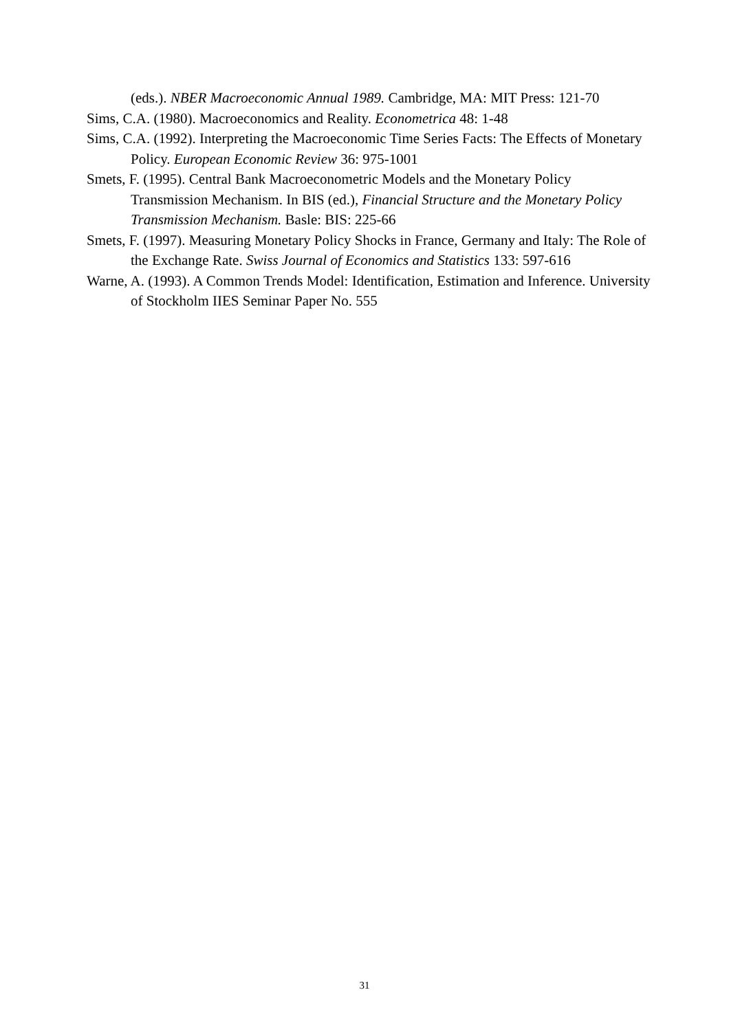(eds.). NBER Macroeconomic Annual 1989. Cambridge, MA: MIT Press: 121-70
Sims, C.A. (1980). Macroeconomics and Reality. Econometrica 48: 1-48
Sims, C.A. (1992). Interpreting the Macroeconomic Time Series Facts: The Effects of Monetary Policy. European Economic Review 36: 975-1001
Smets, F. (1995). Central Bank Macroeconometric Models and the Monetary Policy Transmission Mechanism. In BIS (ed.), Financial Structure and the Monetary Policy Transmission Mechanism. Basle: BIS: 225-66
Smets, F. (1997). Measuring Monetary Policy Shocks in France, Germany and Italy: The Role of the Exchange Rate. Swiss Journal of Economics and Statistics 133: 597-616
Warne, A. (1993). A Common Trends Model: Identification, Estimation and Inference. University of Stockholm IIES Seminar Paper No. 555
31